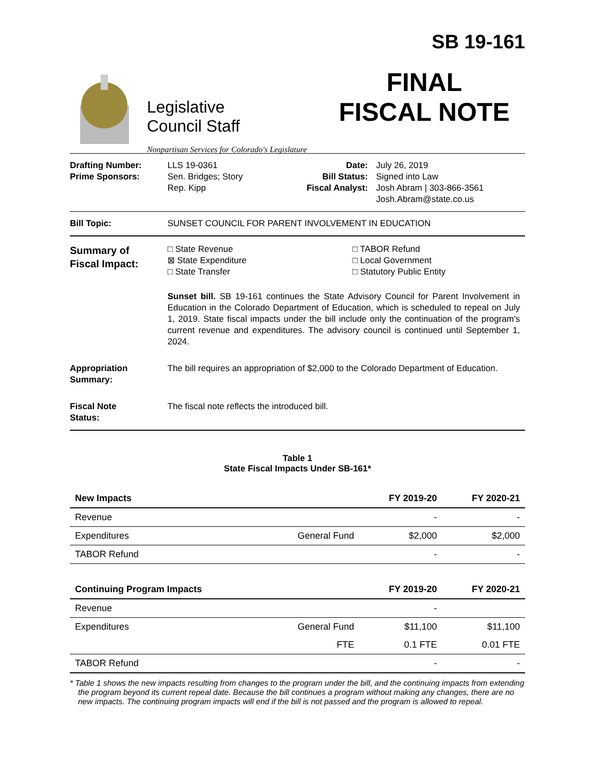Legislative
Council Staff
Nonpartisan Services for Colorado's Legislature
SB 19-161
FINAL
FISCAL NOTE
Drafting Number:
Prime Sponsors:
LLS 19-0361
Sen. Bridges; Story
Rep. Kipp
Date:
Bill Status:
Fiscal Analyst:
July 26, 2019
Signed into Law
Josh Abram | 303-866-3561
Josh.Abram@state.co.us
Bill Topic: SUNSET COUNCIL FOR PARENT INVOLVEMENT IN EDUCATION
Summary of
Fiscal Impact:
□ State Revenue
⊠ State Expenditure
□ State Transfer
□ TABOR Refund
□ Local Government
□ Statutory Public Entity
Sunset bill. SB 19-161 continues the State Advisory Council for Parent Involvement in Education in the Colorado Department of Education, which is scheduled to repeal on July 1, 2019. State fiscal impacts under the bill include only the continuation of the program's current revenue and expenditures. The advisory council is continued until September 1, 2024.
Appropriation
Summary:
The bill requires an appropriation of $2,000 to the Colorado Department of Education.
Fiscal Note
Status:
The fiscal note reflects the introduced bill.
Table 1
State Fiscal Impacts Under SB-161*
| New Impacts | | FY 2019-20 | FY 2020-21 |
| --- | --- | --- | --- |
| Revenue | | - | - |
| Expenditures | General Fund | $2,000 | $2,000 |
| TABOR Refund | | - | - |
| Continuing Program Impacts | | FY 2019-20 | FY 2020-21 |
| Revenue | | - | |
| Expenditures | General Fund | $11,100 | $11,100 |
| | FTE | 0.1 FTE | 0.01 FTE |
| TABOR Refund | | - | - |
* Table 1 shows the new impacts resulting from changes to the program under the bill, and the continuing impacts from extending the program beyond its current repeal date. Because the bill continues a program without making any changes, there are no new impacts. The continuing program impacts will end if the bill is not passed and the program is allowed to repeal.